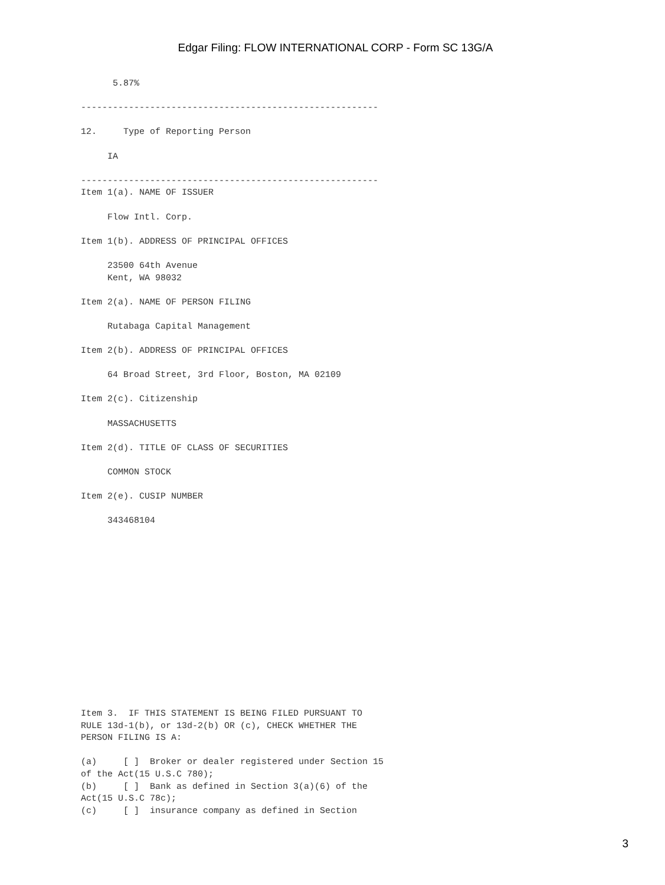Edgar Filing: FLOW INTERNATIONAL CORP - Form SC 13G/A
      5.87%

--------------------------------------------------------

12.     Type of Reporting Person

     IA

--------------------------------------------------------
Item 1(a). NAME OF ISSUER

     Flow Intl. Corp.

Item 1(b). ADDRESS OF PRINCIPAL OFFICES

     23500 64th Avenue
     Kent, WA 98032

Item 2(a). NAME OF PERSON FILING

     Rutabaga Capital Management

Item 2(b). ADDRESS OF PRINCIPAL OFFICES

     64 Broad Street, 3rd Floor, Boston, MA 02109

Item 2(c). Citizenship

     MASSACHUSETTS

Item 2(d). TITLE OF CLASS OF SECURITIES

     COMMON STOCK

Item 2(e). CUSIP NUMBER

     343468104
Item 3.  IF THIS STATEMENT IS BEING FILED PURSUANT TO
RULE 13d-1(b), or 13d-2(b) OR (c), CHECK WHETHER THE
PERSON FILING IS A:

(a)     [ ]  Broker or dealer registered under Section 15
of the Act(15 U.S.C 780);
(b)     [ ]  Bank as defined in Section 3(a)(6) of the
Act(15 U.S.C 78c);
(c)     [ ]  insurance company as defined in Section
3